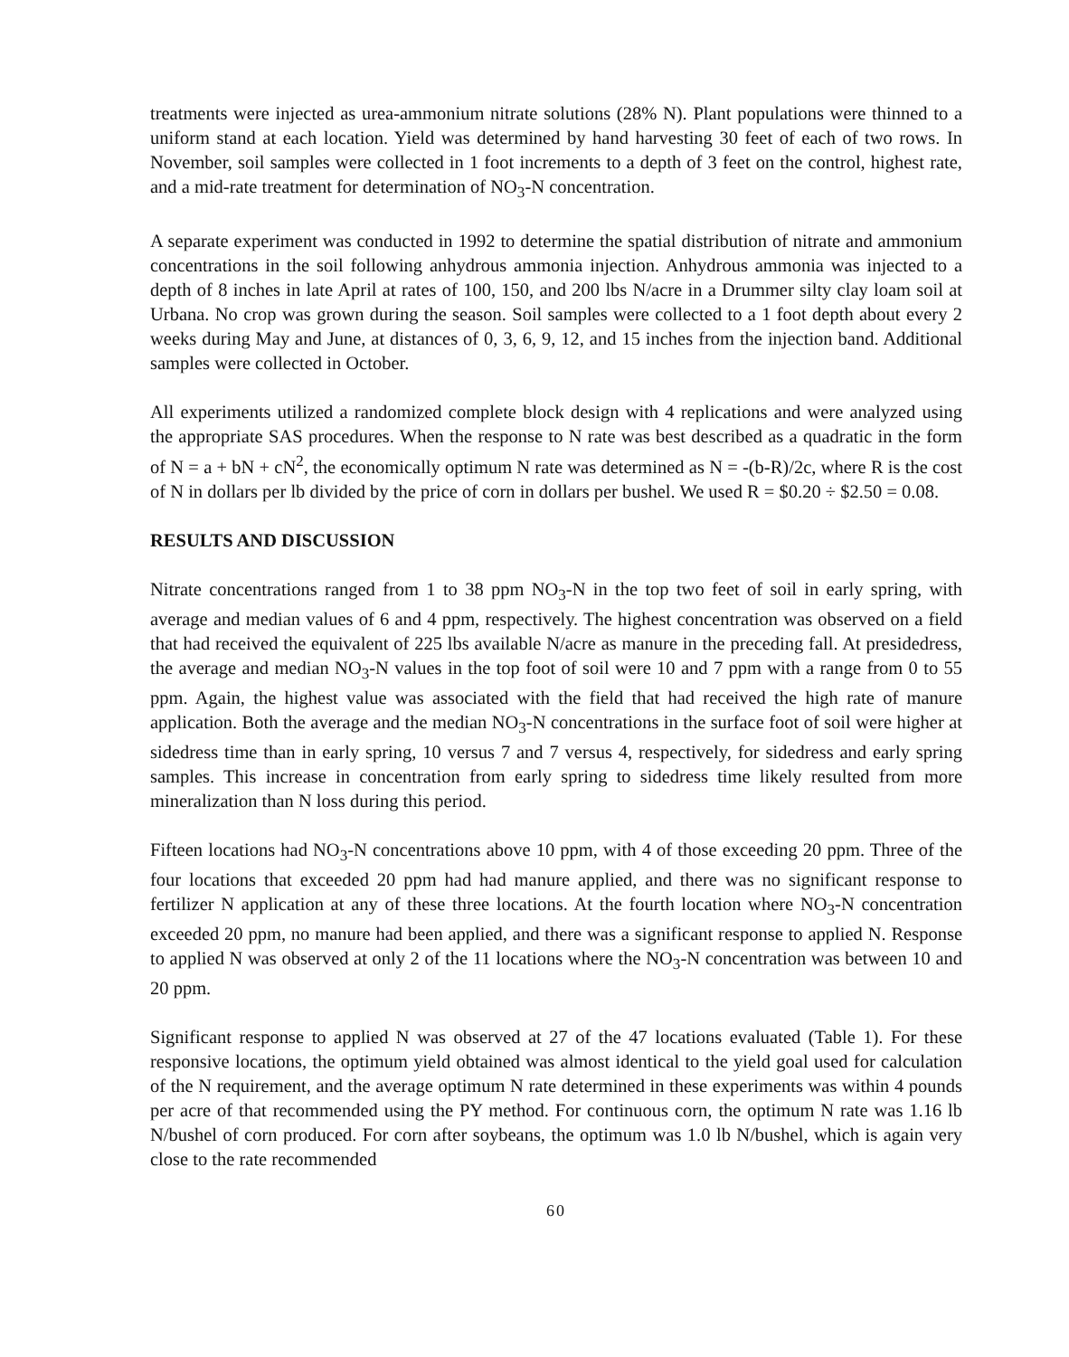treatments were injected as urea-ammonium nitrate solutions (28% N). Plant populations were thinned to a uniform stand at each location. Yield was determined by hand harvesting 30 feet of each of two rows. In November, soil samples were collected in 1 foot increments to a depth of 3 feet on the control, highest rate, and a mid-rate treatment for determination of NO<sub>3</sub>-N concentration.
A separate experiment was conducted in 1992 to determine the spatial distribution of nitrate and ammonium concentrations in the soil following anhydrous ammonia injection. Anhydrous ammonia was injected to a depth of 8 inches in late April at rates of 100, 150, and 200 lbs N/acre in a Drummer silty clay loam soil at Urbana. No crop was grown during the season. Soil samples were collected to a 1 foot depth about every 2 weeks during May and June, at distances of 0, 3, 6, 9, 12, and 15 inches from the injection band. Additional samples were collected in October.
All experiments utilized a randomized complete block design with 4 replications and were analyzed using the appropriate SAS procedures. When the response to N rate was best described as a quadratic in the form of N = a + bN + cN<sup>2</sup>, the economically optimum N rate was determined as N = -(b-R)/2c, where R is the cost of N in dollars per lb divided by the price of corn in dollars per bushel. We used R = $0.20 ÷ $2.50 = 0.08.
RESULTS AND DISCUSSION
Nitrate concentrations ranged from 1 to 38 ppm NO<sub>3</sub>-N in the top two feet of soil in early spring, with average and median values of 6 and 4 ppm, respectively. The highest concentration was observed on a field that had received the equivalent of 225 lbs available N/acre as manure in the preceding fall. At presidedress, the average and median NO<sub>3</sub>-N values in the top foot of soil were 10 and 7 ppm with a range from 0 to 55 ppm. Again, the highest value was associated with the field that had received the high rate of manure application. Both the average and the median NO<sub>3</sub>-N concentrations in the surface foot of soil were higher at sidedress time than in early spring, 10 versus 7 and 7 versus 4, respectively, for sidedress and early spring samples. This increase in concentration from early spring to sidedress time likely resulted from more mineralization than N loss during this period.
Fifteen locations had NO<sub>3</sub>-N concentrations above 10 ppm, with 4 of those exceeding 20 ppm. Three of the four locations that exceeded 20 ppm had had manure applied, and there was no significant response to fertilizer N application at any of these three locations. At the fourth location where NO<sub>3</sub>-N concentration exceeded 20 ppm, no manure had been applied, and there was a significant response to applied N. Response to applied N was observed at only 2 of the 11 locations where the NO<sub>3</sub>-N concentration was between 10 and 20 ppm.
Significant response to applied N was observed at 27 of the 47 locations evaluated (Table 1). For these responsive locations, the optimum yield obtained was almost identical to the yield goal used for calculation of the N requirement, and the average optimum N rate determined in these experiments was within 4 pounds per acre of that recommended using the PY method. For continuous corn, the optimum N rate was 1.16 lb N/bushel of corn produced. For corn after soybeans, the optimum was 1.0 lb N/bushel, which is again very close to the rate recommended
60